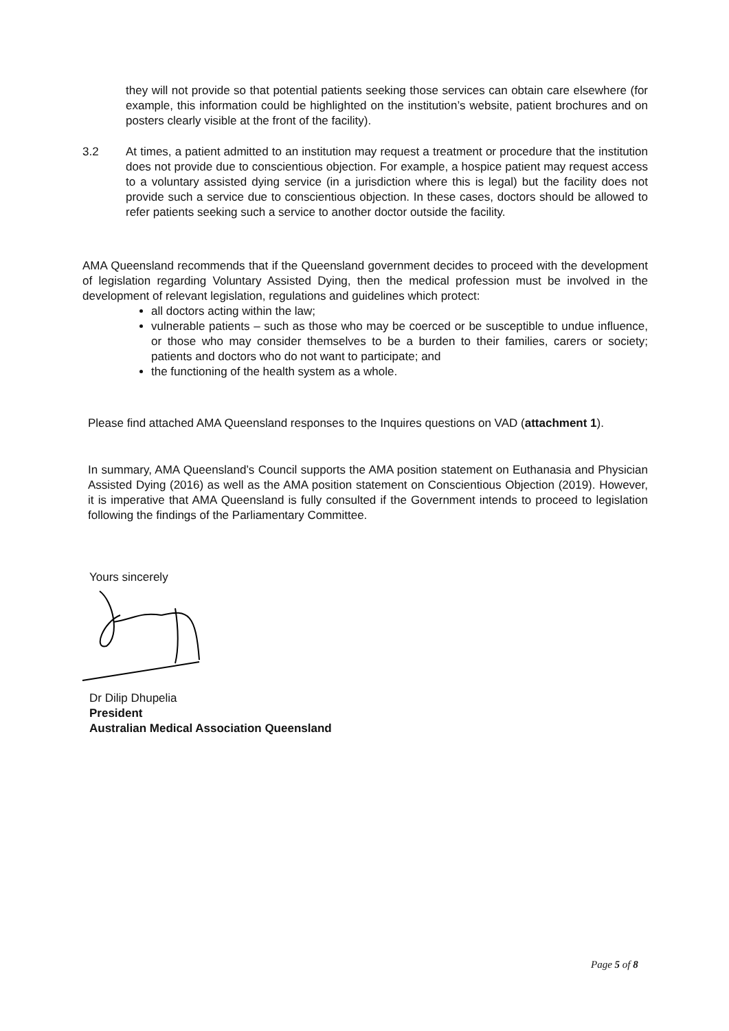they will not provide so that potential patients seeking those services can obtain care elsewhere (for example, this information could be highlighted on the institution’s website, patient brochures and on posters clearly visible at the front of the facility).
3.2 At times, a patient admitted to an institution may request a treatment or procedure that the institution does not provide due to conscientious objection. For example, a hospice patient may request access to a voluntary assisted dying service (in a jurisdiction where this is legal) but the facility does not provide such a service due to conscientious objection. In these cases, doctors should be allowed to refer patients seeking such a service to another doctor outside the facility.
AMA Queensland recommends that if the Queensland government decides to proceed with the development of legislation regarding Voluntary Assisted Dying, then the medical profession must be involved in the development of relevant legislation, regulations and guidelines which protect:
all doctors acting within the law;
vulnerable patients – such as those who may be coerced or be susceptible to undue influence, or those who may consider themselves to be a burden to their families, carers or society; patients and doctors who do not want to participate; and
the functioning of the health system as a whole.
Please find attached AMA Queensland responses to the Inquires questions on VAD (attachment 1).
In summary, AMA Queensland’s Council supports the AMA position statement on Euthanasia and Physician Assisted Dying (2016) as well as the AMA position statement on Conscientious Objection (2019). However, it is imperative that AMA Queensland is fully consulted if the Government intends to proceed to legislation following the findings of the Parliamentary Committee.
Yours sincerely
Dr Dilip Dhupelia
President
Australian Medical Association Queensland
Page 5 of 8